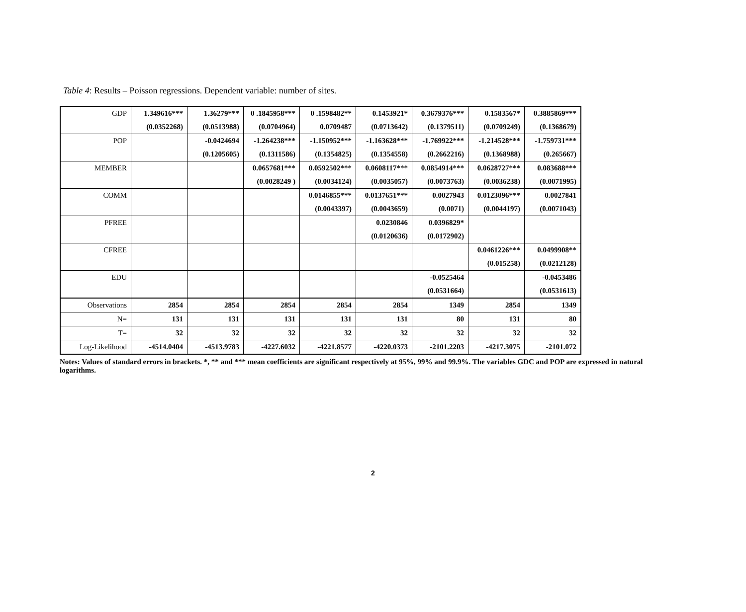Table 4: Results – Poisson regressions. Dependent variable: number of sites.
| GDP | 1.349616*** | 1.36279*** | 0 .1845958*** | 0 .1598482** | 0.1453921* | 0.3679376*** | 0.1583567* | 0.3885869*** |
| | (0.0352268) | (0.0513988) | (0.0704964) | 0.0709487 | (0.0713642) | (0.1379511) | (0.0709249) | (0.1368679) |
| POP | | -0.0424694 | -1.264238*** | -1.150952*** | -1.163628*** | -1.769922*** | -1.214528*** | -1.759731*** |
| | | (0.1205605) | (0.1311586) | (0.1354825) | (0.1354558) | (0.2662216) | (0.1368988) | (0.265667) |
| MEMBER | | | 0.0657681*** | 0.0592502*** | 0.0608117*** | 0.0854914*** | 0.0628727*** | 0.083688*** |
| | | | (0.0028249 ) | (0.0034124) | (0.0035057) | (0.0073763) | (0.0036238) | (0.0071995) |
| COMM | | | | 0.0146855*** | 0.0137651*** | 0.0027943 | 0.0123096*** | 0.0027841 |
| | | | | (0.0043397) | (0.0043659) | (0.0071) | (0.0044197) | (0.0071043) |
| PFREE | | | | | 0.0230846 | 0.0396829* | | |
| | | | | | (0.0120636) | (0.0172902) | | |
| CFREE | | | | | | | 0.0461226*** | 0.0499908** |
| | | | | | | | (0.015258) | (0.0212128) |
| EDU | | | | | | -0.0525464 | | -0.0453486 |
| | | | | | | (0.0531664) | | (0.0531613) |
| Observations | 2854 | 2854 | 2854 | 2854 | 2854 | 1349 | 2854 | 1349 |
| N= | 131 | 131 | 131 | 131 | 131 | 80 | 131 | 80 |
| T= | 32 | 32 | 32 | 32 | 32 | 32 | 32 | 32 |
| Log-Likelihood | -4514.0404 | -4513.9783 | -4227.6032 | -4221.8577 | -4220.0373 | -2101.2203 | -4217.3075 | -2101.072 |
Notes: Values of standard errors in brackets. *, ** and *** mean coefficients are significant respectively at 95%, 99% and 99.9%. The variables GDC and POP are expressed in natural logarithms.
2